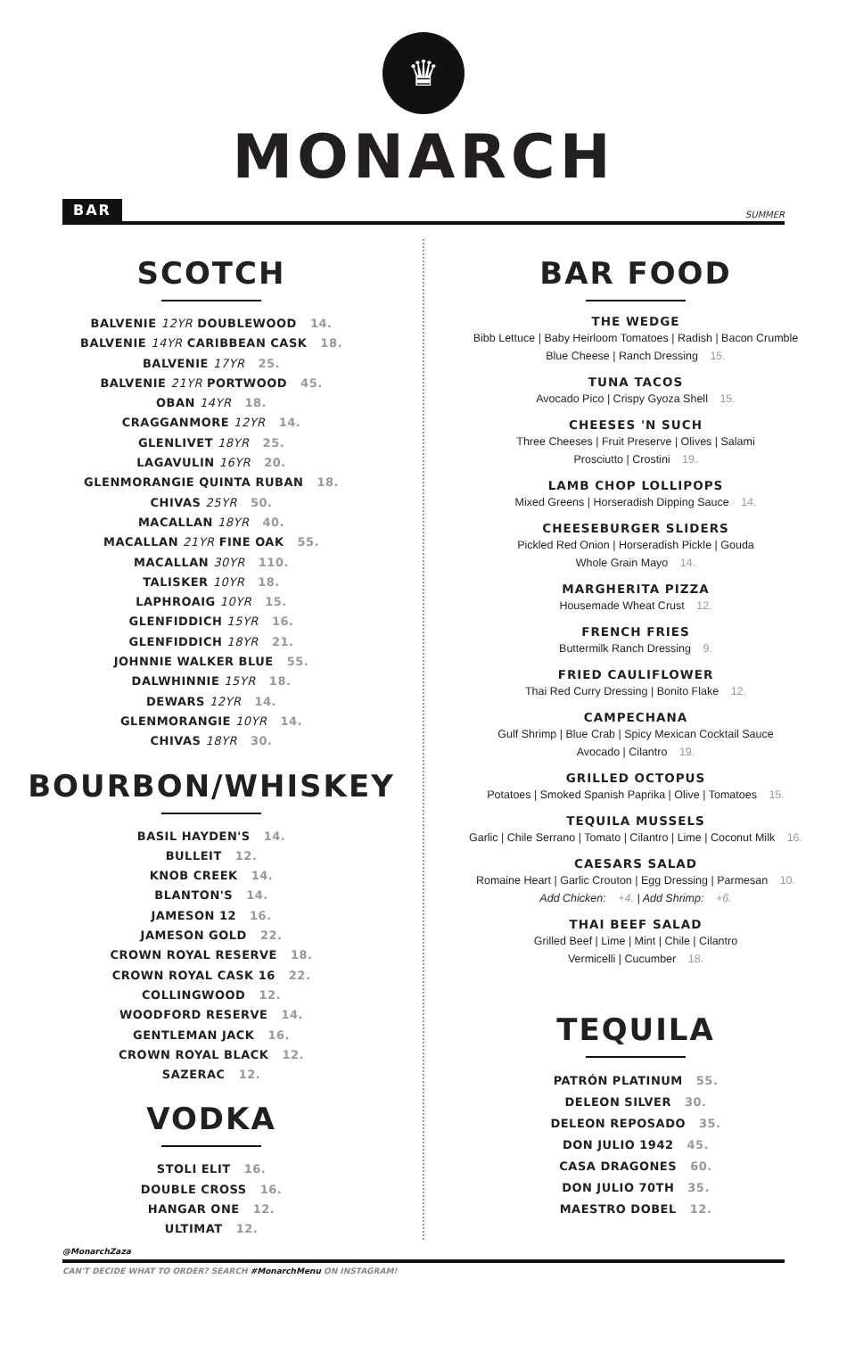♛
MONARCH
BAR SUMMER
SCOTCH
BALVENIE 12YR DOUBLEWOOD 14.
BALVENIE 14YR CARIBBEAN CASK 18.
BALVENIE 17YR 25.
BALVENIE 21YR PORTWOOD 45.
OBAN 14YR 18.
CRAGGANMORE 12YR 14.
GLENLIVET 18YR 25.
LAGAVULIN 16YR 20.
GLENMORANGIE QUINTA RUBAN 18.
CHIVAS 25YR 50.
MACALLAN 18YR 40.
MACALLAN 21YR FINE OAK 55.
MACALLAN 30YR 110.
TALISKER 10YR 18.
LAPHROAIG 10YR 15.
GLENFIDDICH 15YR 16.
GLENFIDDICH 18YR 21.
JOHNNIE WALKER BLUE 55.
DALWHINNIE 15YR 18.
DEWARS 12YR 14.
GLENMORANGIE 10YR 14.
CHIVAS 18YR 30.
BOURBON/WHISKEY
BASIL HAYDEN'S 14.
BULLEIT 12.
KNOB CREEK 14.
BLANTON'S 14.
JAMESON 12 16.
JAMESON GOLD 22.
CROWN ROYAL RESERVE 18.
CROWN ROYAL CASK 16 22.
COLLINGWOOD 12.
WOODFORD RESERVE 14.
GENTLEMAN JACK 16.
CROWN ROYAL BLACK 12.
SAZERAC 12.
VODKA
STOLI ELIT 16.
DOUBLE CROSS 16.
HANGAR ONE 12.
ULTIMAT 12.
BAR FOOD
THE WEDGE
Bibb Lettuce | Baby Heirloom Tomatoes | Radish | Bacon Crumble
Blue Cheese | Ranch Dressing 15.
TUNA TACOS
Avocado Pico | Crispy Gyoza Shell 15.
CHEESES 'N SUCH
Three Cheeses | Fruit Preserve | Olives | Salami
Prosciutto | Crostini 19.
LAMB CHOP LOLLIPOPS
Mixed Greens | Horseradish Dipping Sauce 14.
CHEESEBURGER SLIDERS
Pickled Red Onion | Horseradish Pickle | Gouda
Whole Grain Mayo 14.
MARGHERITA PIZZA
Housemade Wheat Crust 12.
FRENCH FRIES
Buttermilk Ranch Dressing 9.
FRIED CAULIFLOWER
Thai Red Curry Dressing | Bonito Flake 12.
CAMPECHANA
Gulf Shrimp | Blue Crab | Spicy Mexican Cocktail Sauce
Avocado | Cilantro 19.
GRILLED OCTOPUS
Potatoes | Smoked Spanish Paprika | Olive | Tomatoes 15.
TEQUILA MUSSELS
Garlic | Chile Serrano | Tomato | Cilantro | Lime | Coconut Milk 16.
CAESARS SALAD
Romaine Heart | Garlic Crouton | Egg Dressing | Parmesan 10.
Add Chicken: +4. | Add Shrimp: +6.
THAI BEEF SALAD
Grilled Beef | Lime | Mint | Chile | Cilantro
Vermicelli | Cucumber 18.
TEQUILA
PATRÓN PLATINUM 55.
DELEON SILVER 30.
DELEON REPOSADO 35.
DON JULIO 1942 45.
CASA DRAGONES 60.
DON JULIO 70TH 35.
MAESTRO DOBEL 12.
@MonarchZaza
CAN'T DECIDE WHAT TO ORDER? SEARCH #MonarchMenu ON INSTAGRAM!